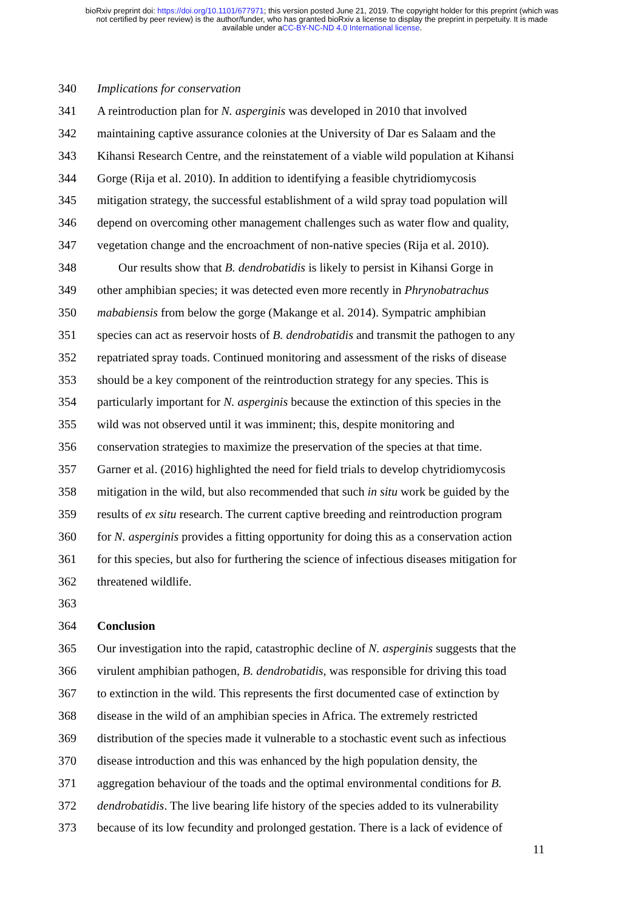bioRxiv preprint doi: https://doi.org/10.1101/677971; this version posted June 21, 2019. The copyright holder for this preprint (which was
not certified by peer review) is the author/funder, who has granted bioRxiv a license to display the preprint in perpetuity. It is made
available under aCC-BY-NC-ND 4.0 International license.
340 Implications for conservation
341 A reintroduction plan for N. asperginis was developed in 2010 that involved
342 maintaining captive assurance colonies at the University of Dar es Salaam and the
343 Kihansi Research Centre, and the reinstatement of a viable wild population at Kihansi
344 Gorge (Rija et al. 2010). In addition to identifying a feasible chytridiomycosis
345 mitigation strategy, the successful establishment of a wild spray toad population will
346 depend on overcoming other management challenges such as water flow and quality,
347 vegetation change and the encroachment of non-native species (Rija et al. 2010).
348 Our results show that B. dendrobatidis is likely to persist in Kihansi Gorge in
349 other amphibian species; it was detected even more recently in Phrynobatrachus
350 mababiensis from below the gorge (Makange et al. 2014). Sympatric amphibian
351 species can act as reservoir hosts of B. dendrobatidis and transmit the pathogen to any
352 repatriated spray toads. Continued monitoring and assessment of the risks of disease
353 should be a key component of the reintroduction strategy for any species. This is
354 particularly important for N. asperginis because the extinction of this species in the
355 wild was not observed until it was imminent; this, despite monitoring and
356 conservation strategies to maximize the preservation of the species at that time.
357 Garner et al. (2016) highlighted the need for field trials to develop chytridiomycosis
358 mitigation in the wild, but also recommended that such in situ work be guided by the
359 results of ex situ research. The current captive breeding and reintroduction program
360 for N. asperginis provides a fitting opportunity for doing this as a conservation action
361 for this species, but also for furthering the science of infectious diseases mitigation for
362 threatened wildlife.
363
364 Conclusion
365 Our investigation into the rapid, catastrophic decline of N. asperginis suggests that the
366 virulent amphibian pathogen, B. dendrobatidis, was responsible for driving this toad
367 to extinction in the wild. This represents the first documented case of extinction by
368 disease in the wild of an amphibian species in Africa. The extremely restricted
369 distribution of the species made it vulnerable to a stochastic event such as infectious
370 disease introduction and this was enhanced by the high population density, the
371 aggregation behaviour of the toads and the optimal environmental conditions for B.
372 dendrobatidis. The live bearing life history of the species added to its vulnerability
373 because of its low fecundity and prolonged gestation. There is a lack of evidence of
11